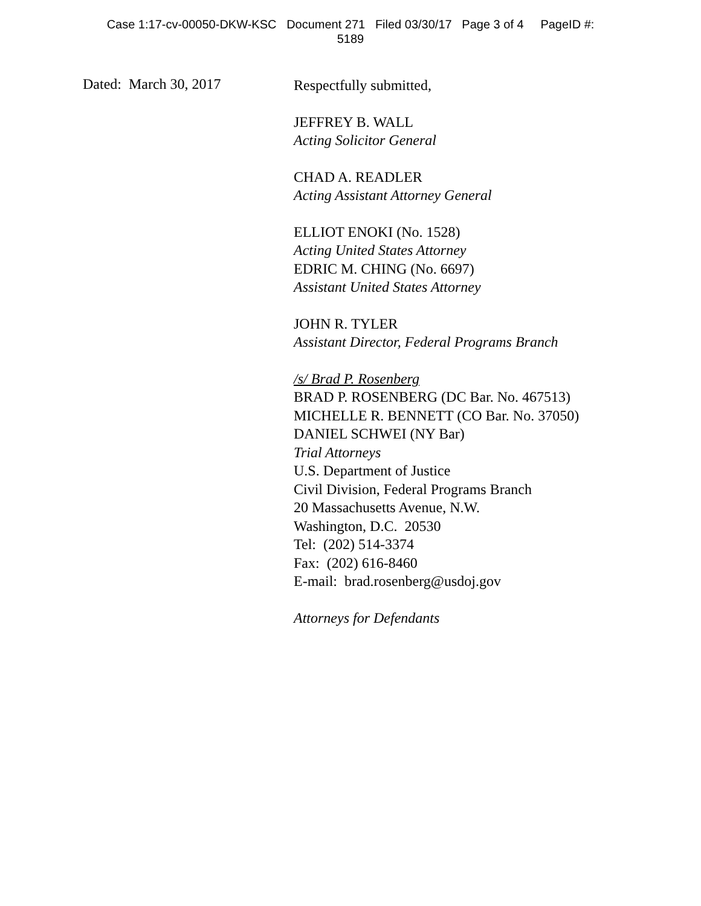Case 1:17-cv-00050-DKW-KSC Document 271 Filed 03/30/17 Page 3 of 4 PageID #:
5189
Dated: March 30, 2017
Respectfully submitted,
JEFFREY B. WALL
Acting Solicitor General
CHAD A. READLER
Acting Assistant Attorney General
ELLIOT ENOKI (No. 1528)
Acting United States Attorney
EDRIC M. CHING (No. 6697)
Assistant United States Attorney
JOHN R. TYLER
Assistant Director, Federal Programs Branch
/s/ Brad P. Rosenberg
BRAD P. ROSENBERG (DC Bar. No. 467513)
MICHELLE R. BENNETT (CO Bar. No. 37050)
DANIEL SCHWEI (NY Bar)
Trial Attorneys
U.S. Department of Justice
Civil Division, Federal Programs Branch
20 Massachusetts Avenue, N.W.
Washington, D.C. 20530
Tel: (202) 514-3374
Fax: (202) 616-8460
E-mail: brad.rosenberg@usdoj.gov
Attorneys for Defendants